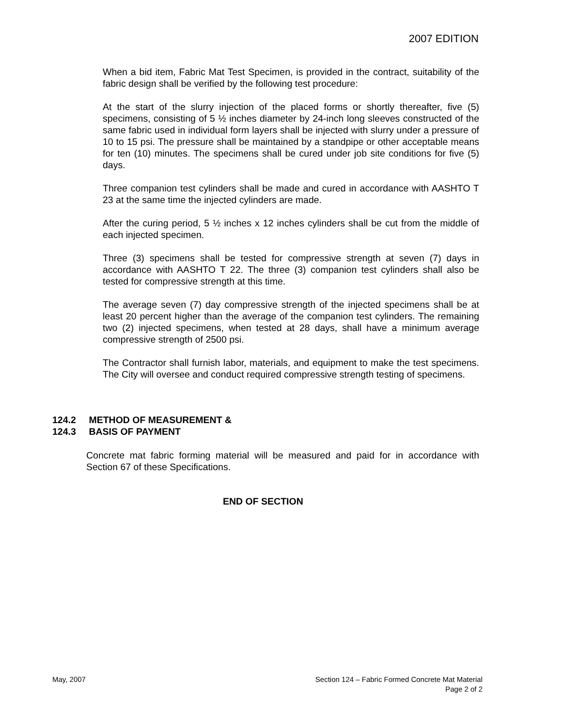2007 EDITION
When a bid item, Fabric Mat Test Specimen, is provided in the contract, suitability of the fabric design shall be verified by the following test procedure:
At the start of the slurry injection of the placed forms or shortly thereafter, five (5) specimens, consisting of 5 ½ inches diameter by 24-inch long sleeves constructed of the same fabric used in individual form layers shall be injected with slurry under a pressure of 10 to 15 psi. The pressure shall be maintained by a standpipe or other acceptable means for ten (10) minutes. The specimens shall be cured under job site conditions for five (5) days.
Three companion test cylinders shall be made and cured in accordance with AASHTO T 23 at the same time the injected cylinders are made.
After the curing period, 5 ½ inches x 12 inches cylinders shall be cut from the middle of each injected specimen.
Three (3) specimens shall be tested for compressive strength at seven (7) days in accordance with AASHTO T 22. The three (3) companion test cylinders shall also be tested for compressive strength at this time.
The average seven (7) day compressive strength of the injected specimens shall be at least 20 percent higher than the average of the companion test cylinders. The remaining two (2) injected specimens, when tested at 28 days, shall have a minimum average compressive strength of 2500 psi.
The Contractor shall furnish labor, materials, and equipment to make the test specimens. The City will oversee and conduct required compressive strength testing of specimens.
124.2 METHOD OF MEASUREMENT &
124.3 BASIS OF PAYMENT
Concrete mat fabric forming material will be measured and paid for in accordance with Section 67 of these Specifications.
END OF SECTION
May, 2007 Section 124 – Fabric Formed Concrete Mat Material
Page 2 of 2